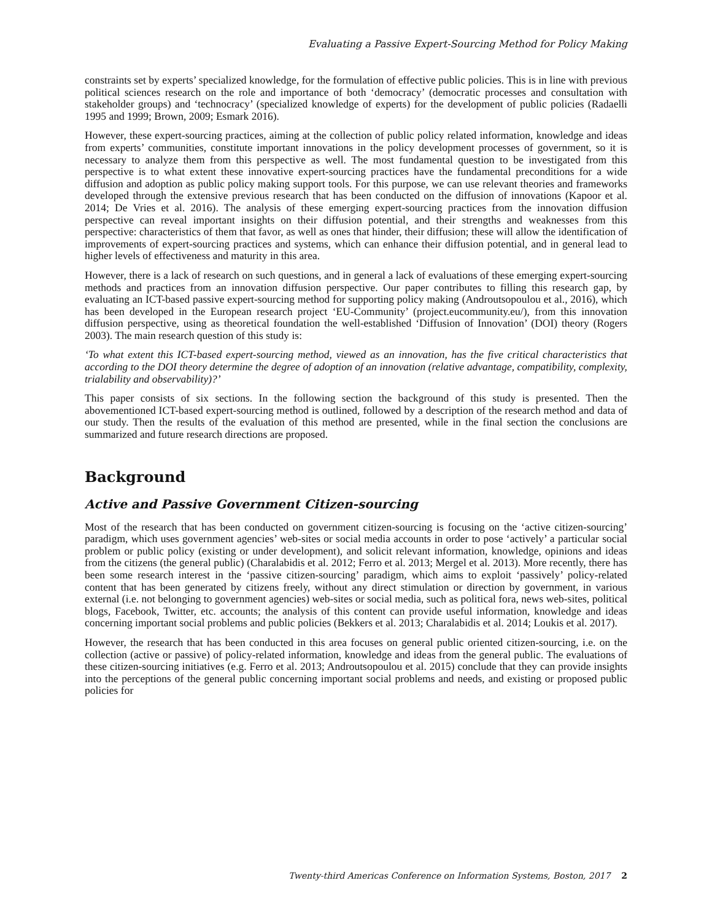Evaluating a Passive Expert-Sourcing Method for Policy Making
constraints set by experts’ specialized knowledge, for the formulation of effective public policies. This is in line with previous political sciences research on the role and importance of both ‘democracy’ (democratic processes and consultation with stakeholder groups) and ‘technocracy’ (specialized knowledge of experts) for the development of public policies (Radaelli 1995 and 1999; Brown, 2009; Esmark 2016).
However, these expert-sourcing practices, aiming at the collection of public policy related information, knowledge and ideas from experts’ communities, constitute important innovations in the policy development processes of government, so it is necessary to analyze them from this perspective as well. The most fundamental question to be investigated from this perspective is to what extent these innovative expert-sourcing practices have the fundamental preconditions for a wide diffusion and adoption as public policy making support tools. For this purpose, we can use relevant theories and frameworks developed through the extensive previous research that has been conducted on the diffusion of innovations (Kapoor et al. 2014; De Vries et al. 2016). The analysis of these emerging expert-sourcing practices from the innovation diffusion perspective can reveal important insights on their diffusion potential, and their strengths and weaknesses from this perspective: characteristics of them that favor, as well as ones that hinder, their diffusion; these will allow the identification of improvements of expert-sourcing practices and systems, which can enhance their diffusion potential, and in general lead to higher levels of effectiveness and maturity in this area.
However, there is a lack of research on such questions, and in general a lack of evaluations of these emerging expert-sourcing methods and practices from an innovation diffusion perspective. Our paper contributes to filling this research gap, by evaluating an ICT-based passive expert-sourcing method for supporting policy making (Androutsopoulou et al., 2016), which has been developed in the European research project ‘EU-Community’ (project.eucommunity.eu/), from this innovation diffusion perspective, using as theoretical foundation the well-established ‘Diffusion of Innovation’ (DOI) theory (Rogers 2003). The main research question of this study is:
‘To what extent this ICT-based expert-sourcing method, viewed as an innovation, has the five critical characteristics that according to the DOI theory determine the degree of adoption of an innovation (relative advantage, compatibility, complexity, trialability and observability)?’
This paper consists of six sections. In the following section the background of this study is presented. Then the abovementioned ICT-based expert-sourcing method is outlined, followed by a description of the research method and data of our study. Then the results of the evaluation of this method are presented, while in the final section the conclusions are summarized and future research directions are proposed.
Background
Active and Passive Government Citizen-sourcing
Most of the research that has been conducted on government citizen-sourcing is focusing on the ‘active citizen-sourcing’ paradigm, which uses government agencies’ web-sites or social media accounts in order to pose ‘actively’ a particular social problem or public policy (existing or under development), and solicit relevant information, knowledge, opinions and ideas from the citizens (the general public) (Charalabidis et al. 2012; Ferro et al. 2013; Mergel et al. 2013). More recently, there has been some research interest in the ‘passive citizen-sourcing’ paradigm, which aims to exploit ‘passively’ policy-related content that has been generated by citizens freely, without any direct stimulation or direction by government, in various external (i.e. not belonging to government agencies) web-sites or social media, such as political fora, news web-sites, political blogs, Facebook, Twitter, etc. accounts; the analysis of this content can provide useful information, knowledge and ideas concerning important social problems and public policies (Bekkers et al. 2013; Charalabidis et al. 2014; Loukis et al. 2017).
However, the research that has been conducted in this area focuses on general public oriented citizen-sourcing, i.e. on the collection (active or passive) of policy-related information, knowledge and ideas from the general public. The evaluations of these citizen-sourcing initiatives (e.g. Ferro et al. 2013; Androutsopoulou et al. 2015) conclude that they can provide insights into the perceptions of the general public concerning important social problems and needs, and existing or proposed public policies for
Twenty-third Americas Conference on Information Systems, Boston, 2017 2